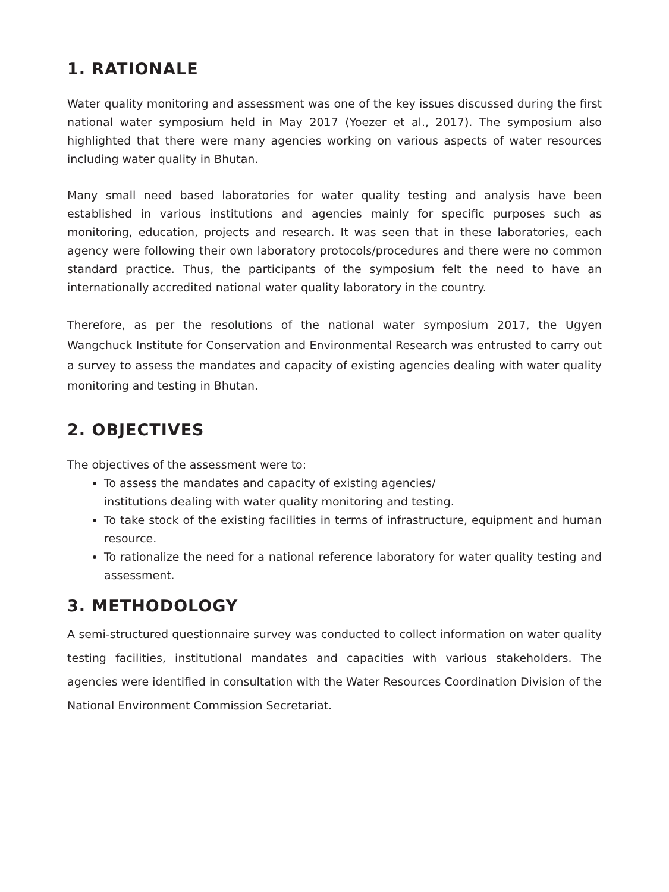1. RATIONALE
Water quality monitoring and assessment was one of the key issues discussed during the first national water symposium held in May 2017 (Yoezer et al., 2017). The symposium also highlighted that there were many agencies working on various aspects of water resources including water quality in Bhutan.
Many small need based laboratories for water quality testing and analysis have been established in various institutions and agencies mainly for specific purposes such as monitoring, education, projects and research. It was seen that in these laboratories, each agency were following their own laboratory protocols/procedures and there were no common standard practice. Thus, the participants of the symposium felt the need to have an internationally accredited national water quality laboratory in the country.
Therefore, as per the resolutions of the national water symposium 2017, the Ugyen Wangchuck Institute for Conservation and Environmental Research was entrusted to carry out a survey to assess the mandates and capacity of existing agencies dealing with water quality monitoring and testing in Bhutan.
2. OBJECTIVES
The objectives of the assessment were to:
To assess the mandates and capacity of existing agencies/
institutions dealing with water quality monitoring and testing.
To take stock of the existing facilities in terms of infrastructure, equipment and human resource.
To rationalize the need for a national reference laboratory for water quality testing and assessment.
3. METHODOLOGY
A semi-structured questionnaire survey was conducted to collect information on water quality testing facilities, institutional mandates and capacities with various stakeholders. The agencies were identified in consultation with the Water Resources Coordination Division of the National Environment Commission Secretariat.